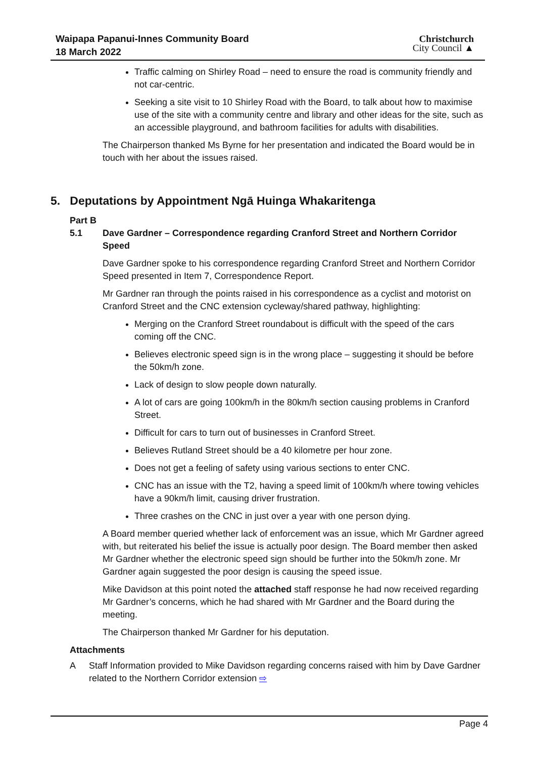Waipapa Papanui-Innes Community Board
18 March 2022
Christchurch
City Council ▲
Traffic calming on Shirley Road – need to ensure the road is community friendly and not car-centric.
Seeking a site visit to 10 Shirley Road with the Board, to talk about how to maximise use of the site with a community centre and library and other ideas for the site, such as an accessible playground, and bathroom facilities for adults with disabilities.
The Chairperson thanked Ms Byrne for her presentation and indicated the Board would be in touch with her about the issues raised.
5. Deputations by Appointment Ngā Huinga Whakaritenga
Part B
5.1 Dave Gardner – Correspondence regarding Cranford Street and Northern Corridor Speed
Dave Gardner spoke to his correspondence regarding Cranford Street and Northern Corridor Speed presented in Item 7, Correspondence Report.
Mr Gardner ran through the points raised in his correspondence as a cyclist and motorist on Cranford Street and the CNC extension cycleway/shared pathway, highlighting:
Merging on the Cranford Street roundabout is difficult with the speed of the cars coming off the CNC.
Believes electronic speed sign is in the wrong place – suggesting it should be before the 50km/h zone.
Lack of design to slow people down naturally.
A lot of cars are going 100km/h in the 80km/h section causing problems in Cranford Street.
Difficult for cars to turn out of businesses in Cranford Street.
Believes Rutland Street should be a 40 kilometre per hour zone.
Does not get a feeling of safety using various sections to enter CNC.
CNC has an issue with the T2, having a speed limit of 100km/h where towing vehicles have a 90km/h limit, causing driver frustration.
Three crashes on the CNC in just over a year with one person dying.
A Board member queried whether lack of enforcement was an issue, which Mr Gardner agreed with, but reiterated his belief the issue is actually poor design. The Board member then asked Mr Gardner whether the electronic speed sign should be further into the 50km/h zone. Mr Gardner again suggested the poor design is causing the speed issue.
Mike Davidson at this point noted the attached staff response he had now received regarding Mr Gardner’s concerns, which he had shared with Mr Gardner and the Board during the meeting.
The Chairperson thanked Mr Gardner for his deputation.
Attachments
A Staff Information provided to Mike Davidson regarding concerns raised with him by Dave Gardner related to the Northern Corridor extension ⇨
Page 4